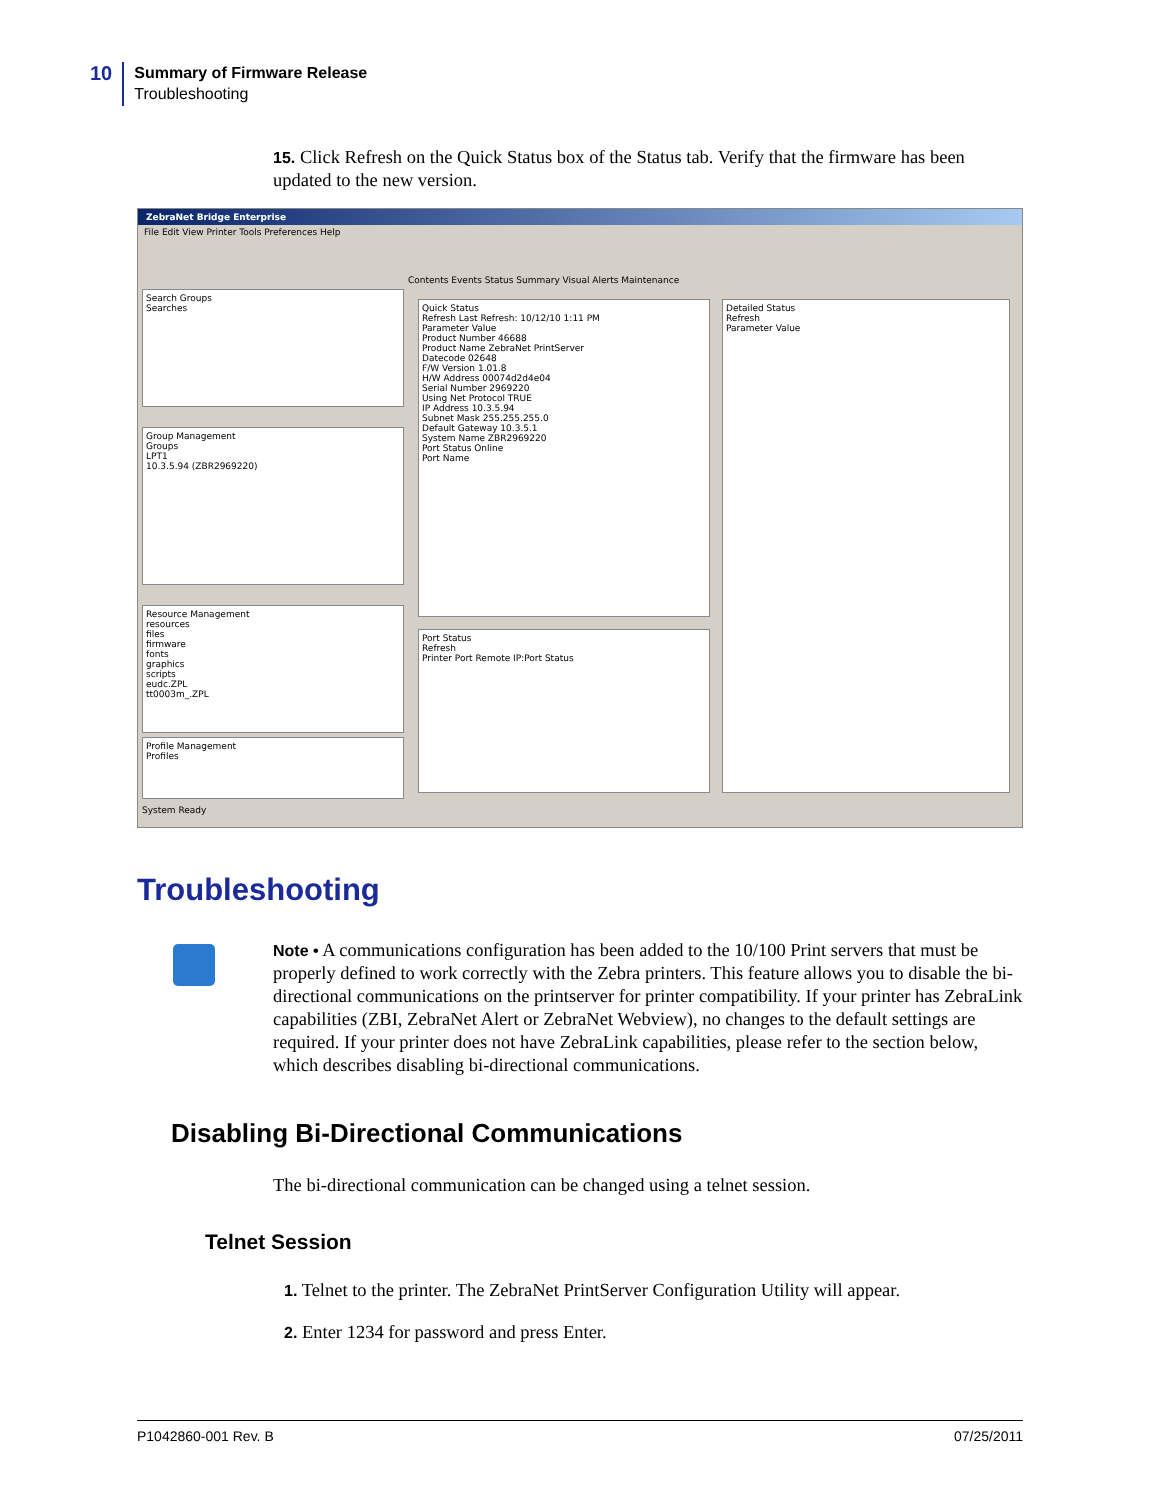10
Summary of Firmware Release
Troubleshooting
15. Click Refresh on the Quick Status box of the Status tab. Verify that the firmware has been updated to the new version.
ZebraNet Bridge Enterprise
File Edit View Printer Tools Preferences Help
Search Groups
Searches
Group Management
Groups
LPT1
10.3.5.94 (ZBR2969220)
Resource Management
resources
files
firmware
fonts
graphics
scripts
eudc.ZPL
tt0003m_.ZPL
Profile Management
Profiles
Contents Events Status Summary Visual Alerts Maintenance
Quick Status
Refresh Last Refresh: 10/12/10 1:11 PM
Parameter Value
Product Number 46688
Product Name ZebraNet PrintServer
Datecode 02648
F/W Version 1.01.8
H/W Address 00074d2d4e04
Serial Number 2969220
Using Net Protocol TRUE
IP Address 10.3.5.94
Subnet Mask 255.255.255.0
Default Gateway 10.3.5.1
System Name ZBR2969220
Port Status Online
Port Name
Port Status
Refresh
Printer Port Remote IP:Port Status
Detailed Status
Refresh
Parameter Value
System Ready
Troubleshooting
Note • A communications configuration has been added to the 10/100 Print servers that must be properly defined to work correctly with the Zebra printers. This feature allows you to disable the bi-directional communications on the printserver for printer compatibility. If your printer has ZebraLink capabilities (ZBI, ZebraNet Alert or ZebraNet Webview), no changes to the default settings are required. If your printer does not have ZebraLink capabilities, please refer to the section below, which describes disabling bi-directional communications.
Disabling Bi-Directional Communications
The bi-directional communication can be changed using a telnet session.
Telnet Session
1. Telnet to the printer. The ZebraNet PrintServer Configuration Utility will appear.
2. Enter 1234 for password and press Enter.
P1042860-001 Rev. B 07/25/2011